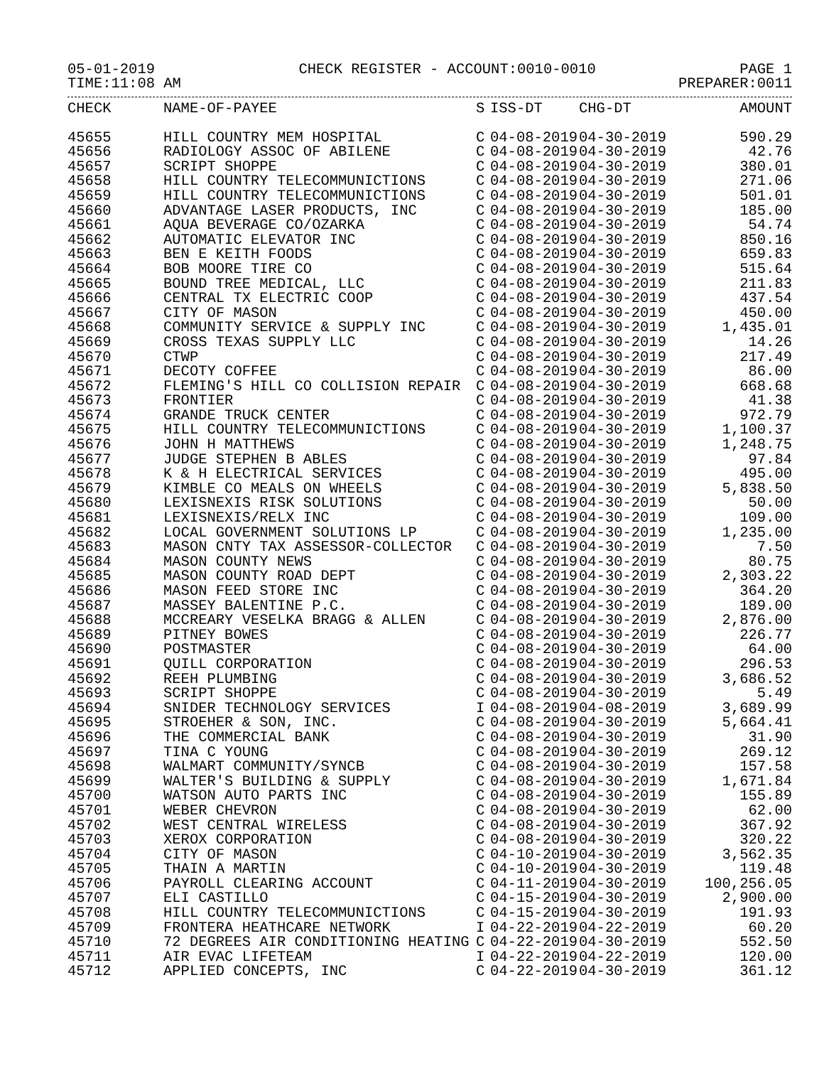05-01-2019 CHECK REGISTER - ACCOUNT:0010-0010 PAGE 1
TIME:11:08 AM PREPARER:0011
| CHECK | NAME-OF-PAYEE | S | ISS-DT | CHG-DT | AMOUNT |
| --- | --- | --- | --- | --- | --- |
| 45655 | HILL COUNTRY MEM HOSPITAL | C | 04-08-2019 | 04-30-2019 | 590.29 |
| 45656 | RADIOLOGY ASSOC OF ABILENE | C | 04-08-2019 | 04-30-2019 | 42.76 |
| 45657 | SCRIPT SHOPPE | C | 04-08-2019 | 04-30-2019 | 380.01 |
| 45658 | HILL COUNTRY TELECOMMUNICTIONS | C | 04-08-2019 | 04-30-2019 | 271.06 |
| 45659 | HILL COUNTRY TELECOMMUNICTIONS | C | 04-08-2019 | 04-30-2019 | 501.01 |
| 45660 | ADVANTAGE LASER PRODUCTS, INC | C | 04-08-2019 | 04-30-2019 | 185.00 |
| 45661 | AQUA BEVERAGE CO/OZARKA | C | 04-08-2019 | 04-30-2019 | 54.74 |
| 45662 | AUTOMATIC ELEVATOR INC | C | 04-08-2019 | 04-30-2019 | 850.16 |
| 45663 | BEN E KEITH FOODS | C | 04-08-2019 | 04-30-2019 | 659.83 |
| 45664 | BOB MOORE TIRE CO | C | 04-08-2019 | 04-30-2019 | 515.64 |
| 45665 | BOUND TREE MEDICAL, LLC | C | 04-08-2019 | 04-30-2019 | 211.83 |
| 45666 | CENTRAL TX ELECTRIC COOP | C | 04-08-2019 | 04-30-2019 | 437.54 |
| 45667 | CITY OF MASON | C | 04-08-2019 | 04-30-2019 | 450.00 |
| 45668 | COMMUNITY SERVICE & SUPPLY INC | C | 04-08-2019 | 04-30-2019 | 1,435.01 |
| 45669 | CROSS TEXAS SUPPLY LLC | C | 04-08-2019 | 04-30-2019 | 14.26 |
| 45670 | CTWP | C | 04-08-2019 | 04-30-2019 | 217.49 |
| 45671 | DECOTY COFFEE | C | 04-08-2019 | 04-30-2019 | 86.00 |
| 45672 | FLEMING'S HILL CO COLLISION REPAIR | C | 04-08-2019 | 04-30-2019 | 668.68 |
| 45673 | FRONTIER | C | 04-08-2019 | 04-30-2019 | 41.38 |
| 45674 | GRANDE TRUCK CENTER | C | 04-08-2019 | 04-30-2019 | 972.79 |
| 45675 | HILL COUNTRY TELECOMMUNICTIONS | C | 04-08-2019 | 04-30-2019 | 1,100.37 |
| 45676 | JOHN H MATTHEWS | C | 04-08-2019 | 04-30-2019 | 1,248.75 |
| 45677 | JUDGE STEPHEN B ABLES | C | 04-08-2019 | 04-30-2019 | 97.84 |
| 45678 | K & H ELECTRICAL SERVICES | C | 04-08-2019 | 04-30-2019 | 495.00 |
| 45679 | KIMBLE CO MEALS ON WHEELS | C | 04-08-2019 | 04-30-2019 | 5,838.50 |
| 45680 | LEXISNEXIS RISK SOLUTIONS | C | 04-08-2019 | 04-30-2019 | 50.00 |
| 45681 | LEXISNEXIS/RELX INC | C | 04-08-2019 | 04-30-2019 | 109.00 |
| 45682 | LOCAL GOVERNMENT SOLUTIONS LP | C | 04-08-2019 | 04-30-2019 | 1,235.00 |
| 45683 | MASON CNTY TAX ASSESSOR-COLLECTOR | C | 04-08-2019 | 04-30-2019 | 7.50 |
| 45684 | MASON COUNTY NEWS | C | 04-08-2019 | 04-30-2019 | 80.75 |
| 45685 | MASON COUNTY ROAD DEPT | C | 04-08-2019 | 04-30-2019 | 2,303.22 |
| 45686 | MASON FEED STORE INC | C | 04-08-2019 | 04-30-2019 | 364.20 |
| 45687 | MASSEY BALENTINE P.C. | C | 04-08-2019 | 04-30-2019 | 189.00 |
| 45688 | MCCREARY VESELKA BRAGG & ALLEN | C | 04-08-2019 | 04-30-2019 | 2,876.00 |
| 45689 | PITNEY BOWES | C | 04-08-2019 | 04-30-2019 | 226.77 |
| 45690 | POSTMASTER | C | 04-08-2019 | 04-30-2019 | 64.00 |
| 45691 | QUILL CORPORATION | C | 04-08-2019 | 04-30-2019 | 296.53 |
| 45692 | REEH PLUMBING | C | 04-08-2019 | 04-30-2019 | 3,686.52 |
| 45693 | SCRIPT SHOPPE | C | 04-08-2019 | 04-30-2019 | 5.49 |
| 45694 | SNIDER TECHNOLOGY SERVICES | I | 04-08-2019 | 04-08-2019 | 3,689.99 |
| 45695 | STROEHER & SON, INC. | C | 04-08-2019 | 04-30-2019 | 5,664.41 |
| 45696 | THE COMMERCIAL BANK | C | 04-08-2019 | 04-30-2019 | 31.90 |
| 45697 | TINA C YOUNG | C | 04-08-2019 | 04-30-2019 | 269.12 |
| 45698 | WALMART COMMUNITY/SYNCB | C | 04-08-2019 | 04-30-2019 | 157.58 |
| 45699 | WALTER'S BUILDING & SUPPLY | C | 04-08-2019 | 04-30-2019 | 1,671.84 |
| 45700 | WATSON AUTO PARTS INC | C | 04-08-2019 | 04-30-2019 | 155.89 |
| 45701 | WEBER CHEVRON | C | 04-08-2019 | 04-30-2019 | 62.00 |
| 45702 | WEST CENTRAL WIRELESS | C | 04-08-2019 | 04-30-2019 | 367.92 |
| 45703 | XEROX CORPORATION | C | 04-08-2019 | 04-30-2019 | 320.22 |
| 45704 | CITY OF MASON | C | 04-10-2019 | 04-30-2019 | 3,562.35 |
| 45705 | THAIN A MARTIN | C | 04-10-2019 | 04-30-2019 | 119.48 |
| 45706 | PAYROLL CLEARING ACCOUNT | C | 04-11-2019 | 04-30-2019 | 100,256.05 |
| 45707 | ELI CASTILLO | C | 04-15-2019 | 04-30-2019 | 2,900.00 |
| 45708 | HILL COUNTRY TELECOMMUNICTIONS | C | 04-15-2019 | 04-30-2019 | 191.93 |
| 45709 | FRONTERA HEATHCARE NETWORK | I | 04-22-2019 | 04-22-2019 | 60.20 |
| 45710 | 72 DEGREES AIR CONDITIONING HEATING | C | 04-22-2019 | 04-30-2019 | 552.50 |
| 45711 | AIR EVAC LIFETEAM | I | 04-22-2019 | 04-22-2019 | 120.00 |
| 45712 | APPLIED CONCEPTS, INC | C | 04-22-2019 | 04-30-2019 | 361.12 |